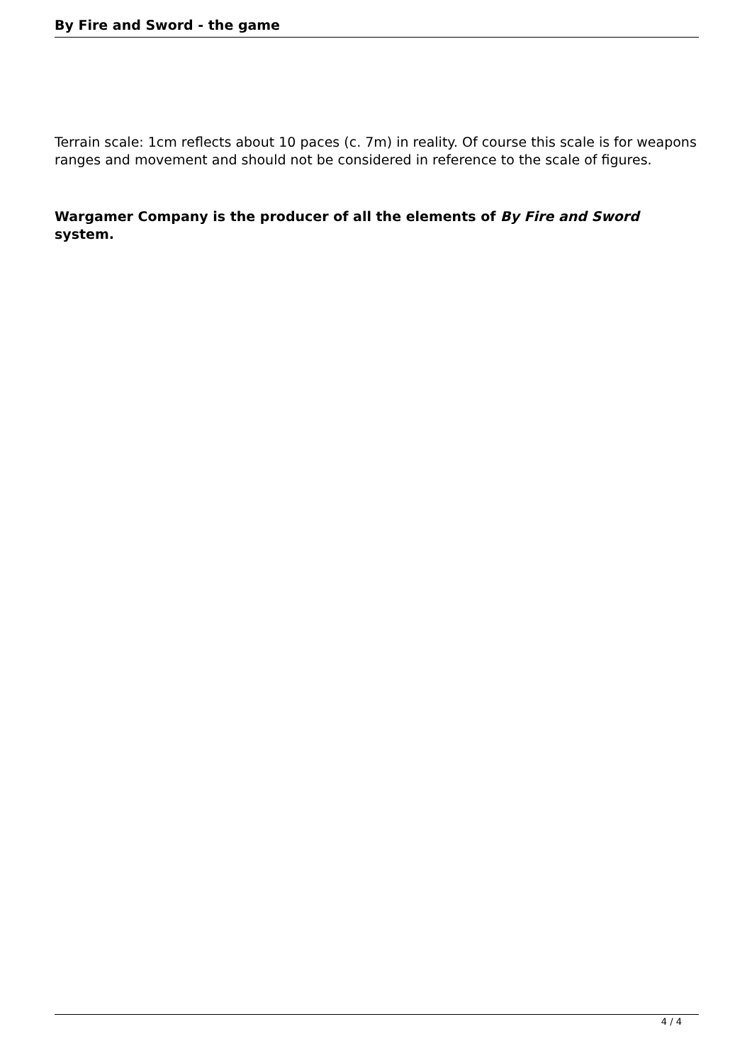By Fire and Sword - the game
Terrain scale: 1cm reflects about 10 paces (c. 7m) in reality. Of course this scale is for weapons ranges and movement and should not be considered in reference to the scale of figures.
Wargamer Company is the producer of all the elements of By Fire and Sword system.
4 / 4